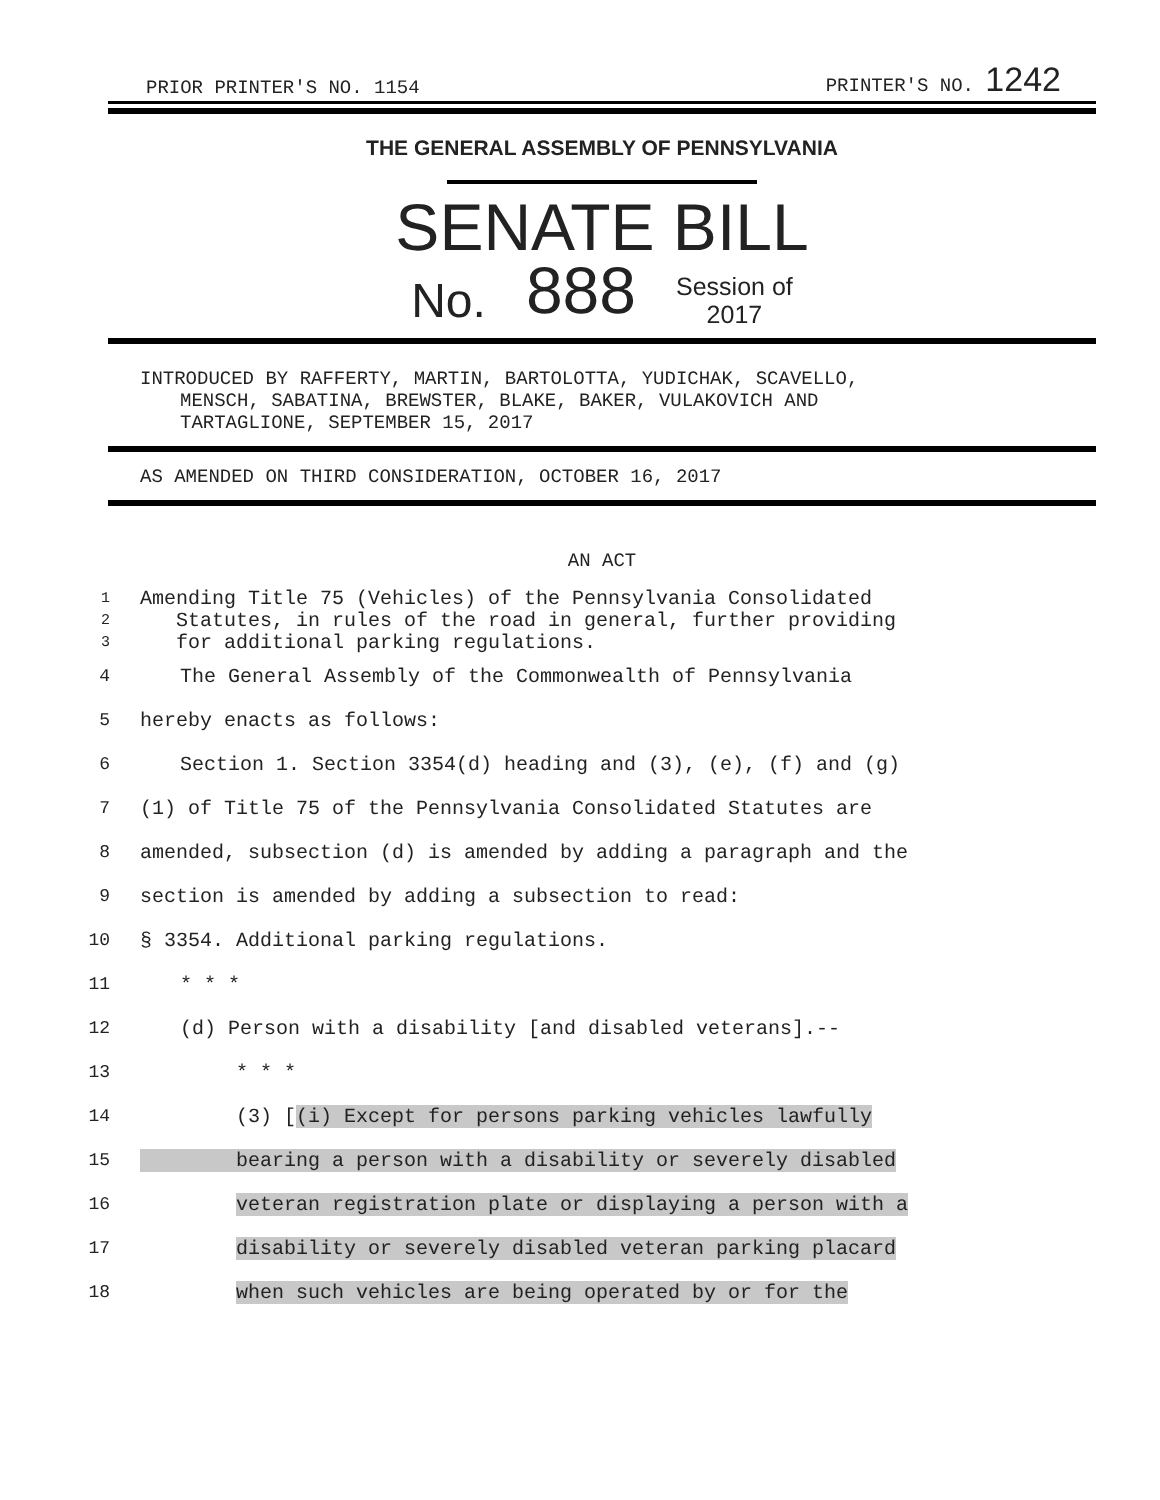PRIOR PRINTER'S NO. 1154 PRINTER'S NO. 1242
THE GENERAL ASSEMBLY OF PENNSYLVANIA
SENATE BILL
No. 888 Session of
2017
INTRODUCED BY RAFFERTY, MARTIN, BARTOLOTTA, YUDICHAK, SCAVELLO,
MENSCH, SABATINA, BREWSTER, BLAKE, BAKER, VULAKOVICH AND
TARTAGLIONE, SEPTEMBER 15, 2017
AS AMENDED ON THIRD CONSIDERATION, OCTOBER 16, 2017
AN ACT
1
2
3
Amending Title 75 (Vehicles) of the Pennsylvania Consolidated
Statutes, in rules of the road in general, further providing
for additional parking regulations.
4 The General Assembly of the Commonwealth of Pennsylvania
5 hereby enacts as follows:
6 Section 1. Section 3354(d) heading and (3), (e), (f) and (g)
7 (1) of Title 75 of the Pennsylvania Consolidated Statutes are
8 amended, subsection (d) is amended by adding a paragraph and the
9 section is amended by adding a subsection to read:
10 § 3354. Additional parking regulations.
11 * * *
12 (d) Person with a disability [and disabled veterans].--
13 * * *
14 (3) [(i) Except for persons parking vehicles lawfully
15 bearing a person with a disability or severely disabled
16 veteran registration plate or displaying a person with a
17 disability or severely disabled veteran parking placard
18 when such vehicles are being operated by or for the